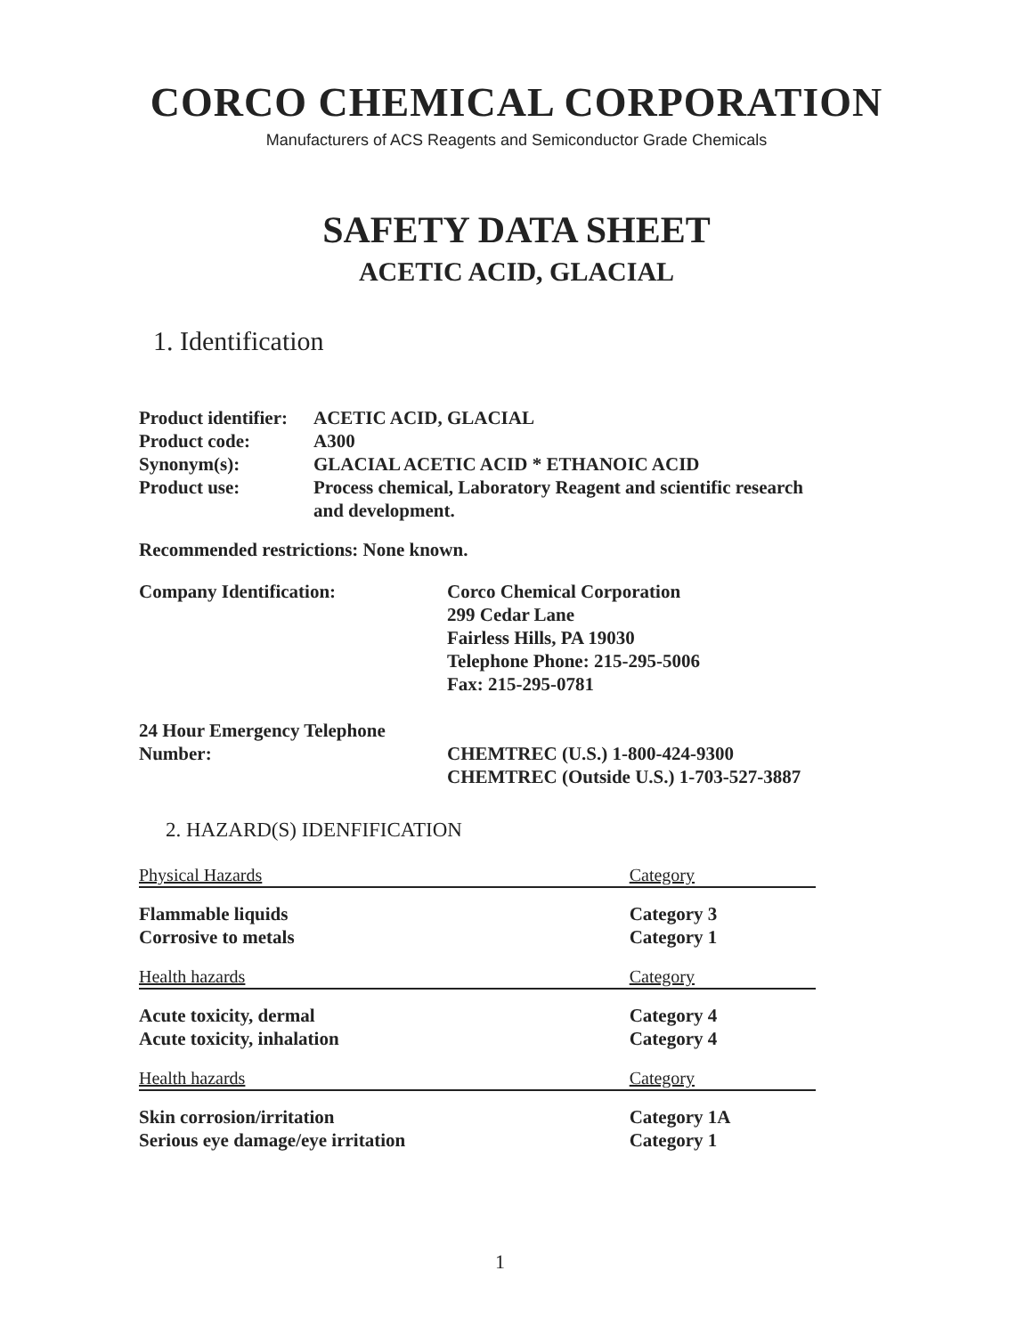CORCO CHEMICAL CORPORATION
Manufacturers of ACS Reagents and Semiconductor Grade Chemicals
SAFETY DATA SHEET
ACETIC ACID, GLACIAL
1. Identification
| Product identifier: | ACETIC ACID, GLACIAL |
| Product code: | A300 |
| Synonym(s): | GLACIAL ACETIC ACID * ETHANOIC ACID |
| Product use: | Process chemical, Laboratory Reagent and scientific research and development. |
Recommended restrictions: None known.
| Company Identification: | Corco Chemical Corporation 299 Cedar Lane Fairless Hills, PA 19030 Telephone Phone: 215-295-5006 Fax: 215-295-0781 |
| 24 Hour Emergency Telephone Number: | CHEMTREC (U.S.) 1-800-424-9300 CHEMTREC (Outside U.S.) 1-703-527-3887 |
2. HAZARD(S) IDENFIFICATION
| Physical Hazards | Category |
| --- | --- |
| Flammable liquids Corrosive to metals | Category 3 Category 1 |
| Health hazards | Category |
| Acute toxicity, dermal Acute toxicity, inhalation | Category 4 Category 4 |
| Health hazards | Category |
| Skin corrosion/irritation Serious eye damage/eye irritation | Category 1A Category 1 |
1